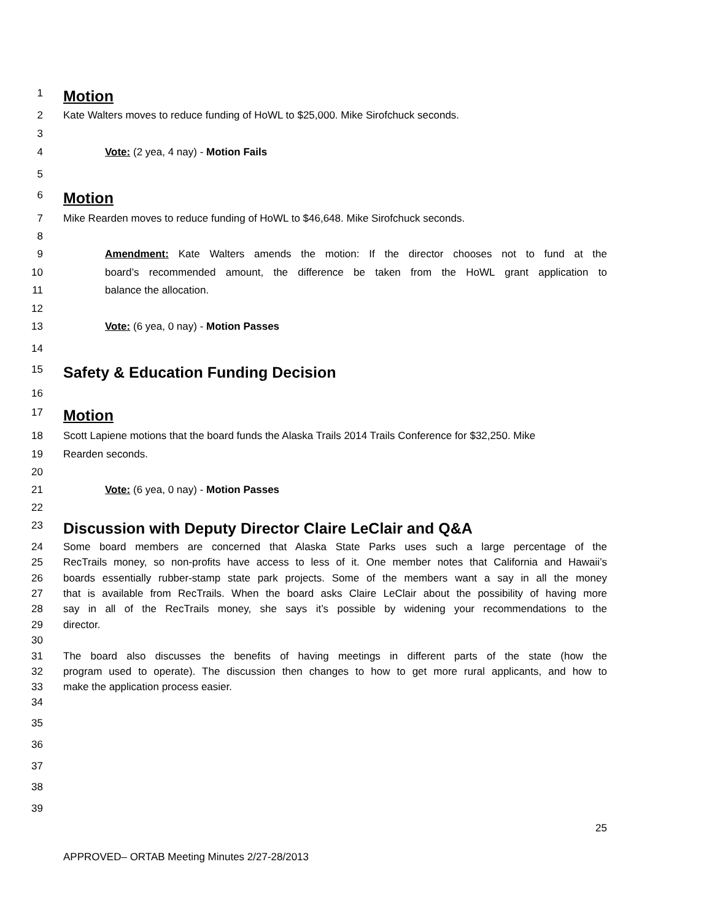1 Motion
2 Kate Walters moves to reduce funding of HoWL to $25,000. Mike Sirofchuck seconds.
3
4 Vote: (2 yea, 4 nay) - Motion Fails
5
6 Motion
7 Mike Rearden moves to reduce funding of HoWL to $46,648. Mike Sirofchuck seconds.
8
9 Amendment: Kate Walters amends the motion: If the director chooses not to fund at the
10 board’s recommended amount, the difference be taken from the HoWL grant application to
11 balance the allocation.
12
13 Vote: (6 yea, 0 nay) - Motion Passes
14
15 Safety & Education Funding Decision
16
17 Motion
18 Scott Lapiene motions that the board funds the Alaska Trails 2014 Trails Conference for $32,250. Mike
19 Rearden seconds.
20
21 Vote: (6 yea, 0 nay) - Motion Passes
22
23 Discussion with Deputy Director Claire LeClair and Q&A
24 Some board members are concerned that Alaska State Parks uses such a large percentage of the
25 RecTrails money, so non-profits have access to less of it. One member notes that California and Hawaii’s
26 boards essentially rubber-stamp state park projects. Some of the members want a say in all the money
27 that is available from RecTrails. When the board asks Claire LeClair about the possibility of having more
28 say in all of the RecTrails money, she says it’s possible by widening your recommendations to the
29 director.
30
31 The board also discusses the benefits of having meetings in different parts of the state (how the
32 program used to operate). The discussion then changes to how to get more rural applicants, and how to
33 make the application process easier.
34
35
36
37
38
39
25
APPROVED– ORTAB Meeting Minutes 2/27-28/2013